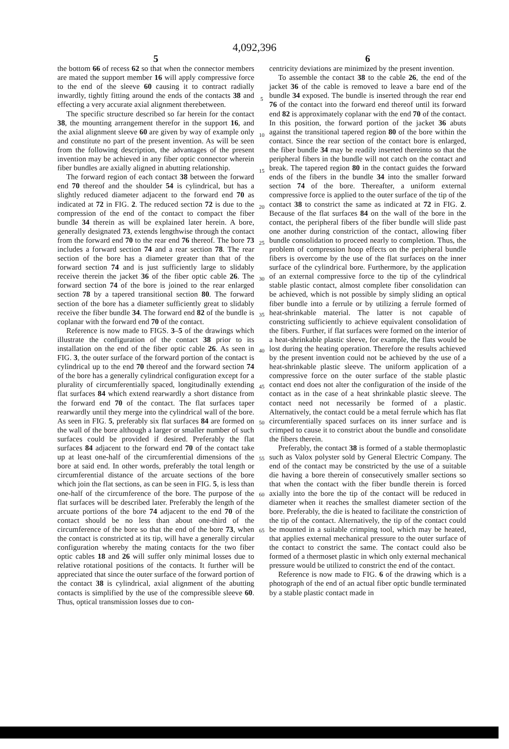4,092,396
5
the bottom 66 of recess 62 so that when the connector members are mated the support member 16 will apply compressive force to the end of the sleeve 60 causing it to contract radially inwardly, tightly fitting around the ends of the contacts 38 and effecting a very accurate axial alignment therebetween.
The specific structure described so far herein for the contact 38, the mounting arrangement therefor in the support 16, and the axial alignment sleeve 60 are given by way of example only and constitute no part of the present invention. As will be seen from the following description, the advantages of the present invention may be achieved in any fiber optic connector wherein fiber bundles are axially aligned in abutting relationship.
The forward region of each contact 38 between the forward end 70 thereof and the shoulder 54 is cylindrical, but has a slightly reduced diameter adjacent to the forward end 70 as indicated at 72 in FIG. 2. The reduced section 72 is due to the compression of the end of the contact to compact the fiber bundle 34 therein as will be explained later herein. A bore, generally designated 73, extends lengthwise through the contact from the forward end 70 to the rear end 76 thereof. The bore 73 includes a forward section 74 and a rear section 78. The rear section of the bore has a diameter greater than that of the forward section 74 and is just sufficiently large to slidably receive therein the jacket 36 of the fiber optic cable 26. The forward section 74 of the bore is joined to the rear enlarged section 78 by a tapered transitional section 80. The forward section of the bore has a diameter sufficiently great to slidably receive the fiber bundle 34. The forward end 82 of the bundle is coplanar with the forward end 70 of the contact.
Reference is now made to FIGS. 3–5 of the drawings which illustrate the configuration of the contact 38 prior to its installation on the end of the fiber optic cable 26. As seen in FIG. 3, the outer surface of the forward portion of the contact is cylindrical up to the end 70 thereof and the forward section 74 of the bore has a generally cylindrical configuration except for a plurality of circumferentially spaced, longitudinally extending flat surfaces 84 which extend rearwardly a short distance from the forward end 70 of the contact. The flat surfaces taper rearwardly until they merge into the cylindrical wall of the bore. As seen in FIG. 5, preferably six flat surfaces 84 are formed on the wall of the bore although a larger or smaller number of such surfaces could be provided if desired. Preferably the flat surfaces 84 adjacent to the forward end 70 of the contact take up at least one-half of the circumferential dimensions of the bore at said end. In other words, preferably the total length or circumferential distance of the arcuate sections of the bore which join the flat sections, as can be seen in FIG. 5, is less than one-half of the circumference of the bore. The purpose of the flat surfaces will be described later. Preferably the length of the arcuate portions of the bore 74 adjacent to the end 70 of the contact should be no less than about one-third of the circumference of the bore so that the end of the bore 73, when the contact is constricted at its tip, will have a generally circular configuration whereby the mating contacts for the two fiber optic cables 18 and 26 will suffer only minimal losses due to relative rotational positions of the contacts. It further will be appreciated that since the outer surface of the forward portion of the contact 38 is cylindrical, axial alignment of the abutting contacts is simplified by the use of the compressible sleeve 60. Thus, optical transmission losses due to con-
5
10
15
20
25
30
35
40
45
50
55
60
65
6
centricity deviations are minimized by the present invention.
To assemble the contact 38 to the cable 26, the end of the jacket 36 of the cable is removed to leave a bare end of the bundle 34 exposed. The bundle is inserted through the rear end 76 of the contact into the forward end thereof until its forward end 82 is approximately coplanar with the end 70 of the contact. In this position, the forward portion of the jacket 36 abuts against the transitional tapered region 80 of the bore within the contact. Since the rear section of the contact bore is enlarged, the fiber bundle 34 may be readily inserted thereinto so that the peripheral fibers in the bundle will not catch on the contact and break. The tapered region 80 in the contact guides the forward ends of the fibers in the bundle 34 into the smaller forward section 74 of the bore. Thereafter, a uniform external compressive force is applied to the outer surface of the tip of the contact 38 to constrict the same as indicated at 72 in FIG. 2. Because of the flat surfaces 84 on the wall of the bore in the contact, the peripheral fibers of the fiber bundle will slide past one another during constriction of the contact, allowing fiber bundle consolidation to proceed nearly to completion. Thus, the problem of compression hoop effects on the peripheral bundle fibers is overcome by the use of the flat surfaces on the inner surface of the cylindrical bore. Furthermore, by the application of an external compressive force to the tip of the cylindrical stable plastic contact, almost complete fiber consolidation can be achieved, which is not possible by simply sliding an optical fiber bundle into a ferrule or by utilizing a ferrule formed of heat-shrinkable material. The latter is not capable of constricting sufficiently to achieve equivalent consolidation of the fibers. Further, if flat surfaces were formed on the interior of a heat-shrinkable plastic sleeve, for example, the flats would be lost during the heating operation. Therefore the results achieved by the present invention could not be achieved by the use of a heat-shrinkable plastic sleeve. The uniform application of a compressive force on the outer surface of the stable plastic contact end does not alter the configuration of the inside of the contact as in the case of a heat shrinkable plastic sleeve. The contact need not necessarily be formed of a plastic. Alternatively, the contact could be a metal ferrule which has flat circumferentially spaced surfaces on its inner surface and is crimped to cause it to constrict about the bundle and consolidate the fibers therein.
Preferably, the contact 38 is formed of a stable thermoplastic such as Valox polyster sold by General Electric Company. The end of the contact may be constricted by the use of a suitable die having a bore therein of consecutively smaller sections so that when the contact with the fiber bundle therein is forced axially into the bore the tip of the contact will be reduced in diameter when it reaches the smallest diameter section of the bore. Preferably, the die is heated to facilitate the constriction of the tip of the contact. Alternatively, the tip of the contact could be mounted in a suitable crimping tool, which may be heated, that applies external mechanical pressure to the outer surface of the contact to constrict the same. The contact could also be formed of a thermoset plastic in which only external mechanical pressure would be utilized to constrict the end of the contact.
Reference is now made to FIG. 6 of the drawing which is a photograph of the end of an actual fiber optic bundle terminated by a stable plastic contact made in